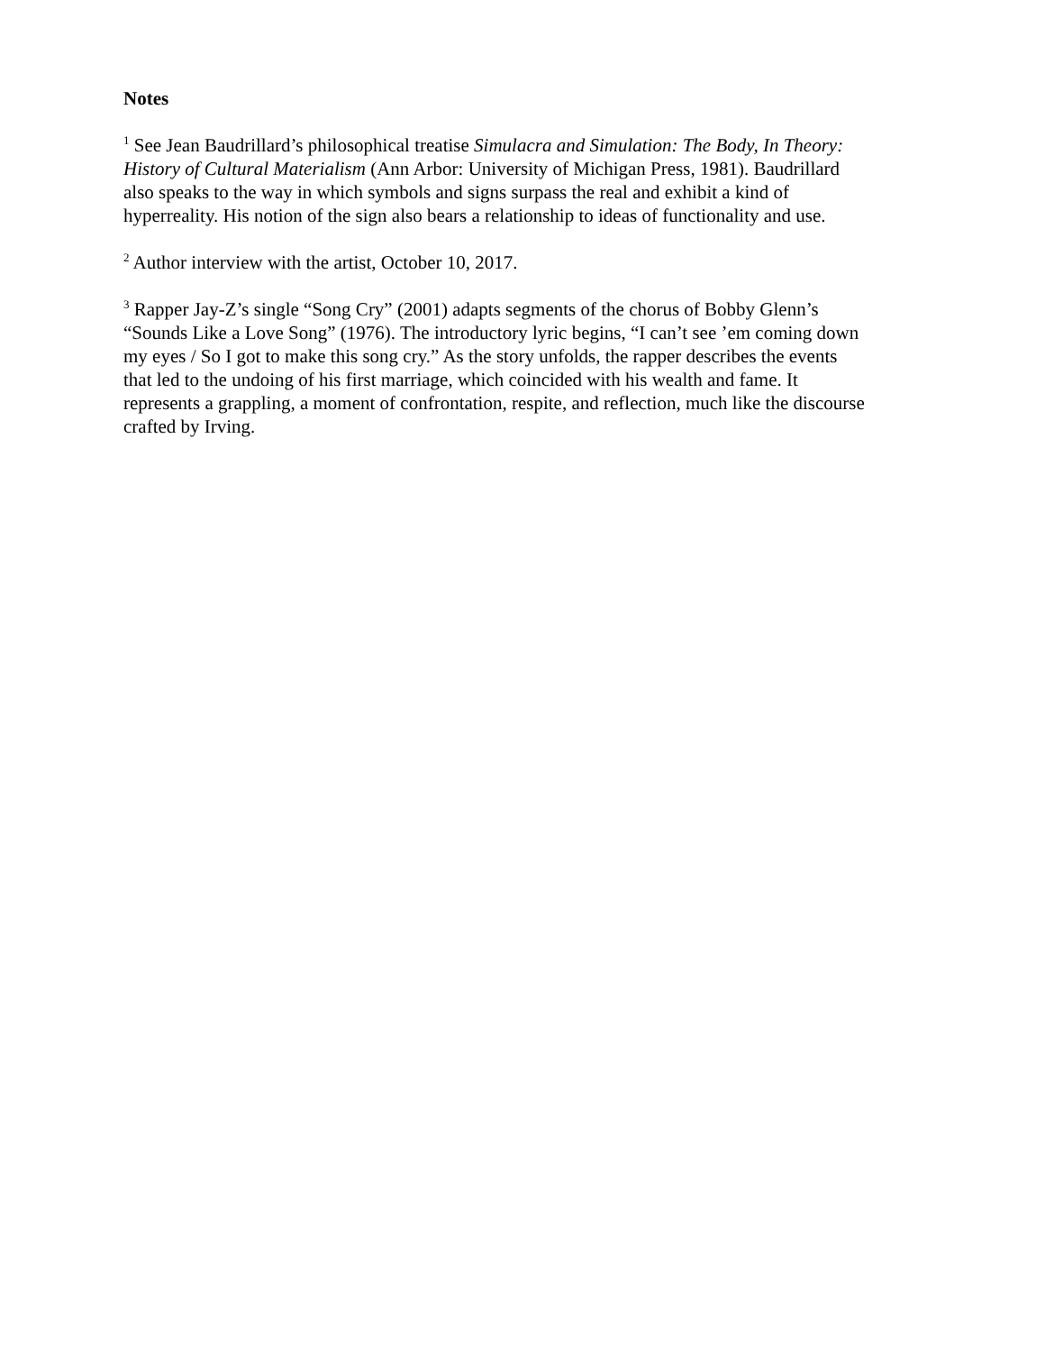Notes
<sup>1</sup> See Jean Baudrillard’s philosophical treatise Simulacra and Simulation: The Body, In Theory: History of Cultural Materialism (Ann Arbor: University of Michigan Press, 1981). Baudrillard also speaks to the way in which symbols and signs surpass the real and exhibit a kind of hyperreality. His notion of the sign also bears a relationship to ideas of functionality and use.
<sup>2</sup> Author interview with the artist, October 10, 2017.
<sup>3</sup> Rapper Jay-Z’s single “Song Cry” (2001) adapts segments of the chorus of Bobby Glenn’s “Sounds Like a Love Song” (1976). The introductory lyric begins, “I can’t see ’em coming down my eyes / So I got to make this song cry.” As the story unfolds, the rapper describes the events that led to the undoing of his first marriage, which coincided with his wealth and fame. It represents a grappling, a moment of confrontation, respite, and reflection, much like the discourse crafted by Irving.